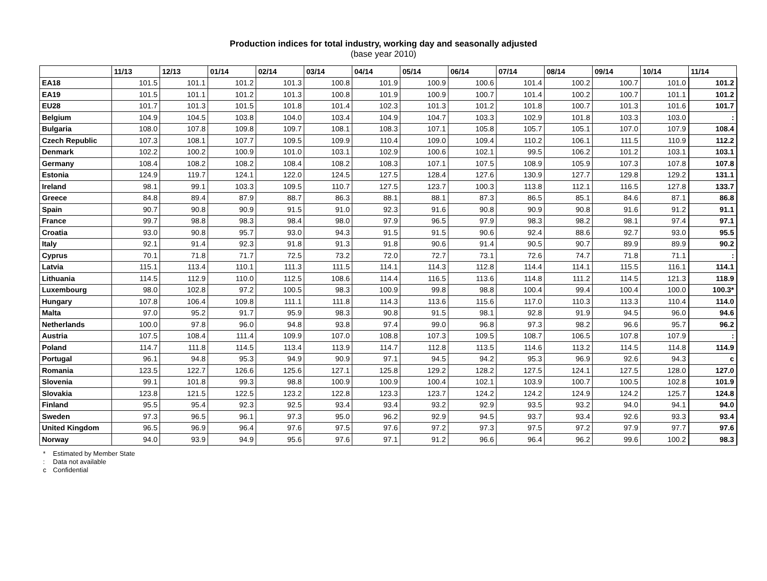Production indices for total industry, working day and seasonally adjusted
(base year 2010)
| | 11/13 | 12/13 | 01/14 | 02/14 | 03/14 | 04/14 | 05/14 | 06/14 | 07/14 | 08/14 | 09/14 | 10/14 | 11/14 |
| --- | --- | --- | --- | --- | --- | --- | --- | --- | --- | --- | --- | --- | --- |
| EA18 | 101.5 | 101.1 | 101.2 | 101.3 | 100.8 | 101.9 | 100.9 | 100.6 | 101.4 | 100.2 | 100.7 | 101.0 | 101.2 |
| EA19 | 101.5 | 101.1 | 101.2 | 101.3 | 100.8 | 101.9 | 100.9 | 100.7 | 101.4 | 100.2 | 100.7 | 101.1 | 101.2 |
| EU28 | 101.7 | 101.3 | 101.5 | 101.8 | 101.4 | 102.3 | 101.3 | 101.2 | 101.8 | 100.7 | 101.3 | 101.6 | 101.7 |
| Belgium | 104.9 | 104.5 | 103.8 | 104.0 | 103.4 | 104.9 | 104.7 | 103.3 | 102.9 | 101.8 | 103.3 | 103.0 | : |
| Bulgaria | 108.0 | 107.8 | 109.8 | 109.7 | 108.1 | 108.3 | 107.1 | 105.8 | 105.7 | 105.1 | 107.0 | 107.9 | 108.4 |
| Czech Republic | 107.3 | 108.1 | 107.7 | 109.5 | 109.9 | 110.4 | 109.0 | 109.4 | 110.2 | 106.1 | 111.5 | 110.9 | 112.2 |
| Denmark | 102.2 | 100.2 | 100.9 | 101.0 | 103.1 | 102.9 | 100.6 | 102.1 | 99.5 | 106.2 | 101.2 | 103.1 | 103.1 |
| Germany | 108.4 | 108.2 | 108.2 | 108.4 | 108.2 | 108.3 | 107.1 | 107.5 | 108.9 | 105.9 | 107.3 | 107.8 | 107.8 |
| Estonia | 124.9 | 119.7 | 124.1 | 122.0 | 124.5 | 127.5 | 128.4 | 127.6 | 130.9 | 127.7 | 129.8 | 129.2 | 131.1 |
| Ireland | 98.1 | 99.1 | 103.3 | 109.5 | 110.7 | 127.5 | 123.7 | 100.3 | 113.8 | 112.1 | 116.5 | 127.8 | 133.7 |
| Greece | 84.8 | 89.4 | 87.9 | 88.7 | 86.3 | 88.1 | 88.1 | 87.3 | 86.5 | 85.1 | 84.6 | 87.1 | 86.8 |
| Spain | 90.7 | 90.8 | 90.9 | 91.5 | 91.0 | 92.3 | 91.6 | 90.8 | 90.9 | 90.8 | 91.6 | 91.2 | 91.1 |
| France | 99.7 | 98.8 | 98.3 | 98.4 | 98.0 | 97.9 | 96.5 | 97.9 | 98.3 | 98.2 | 98.1 | 97.4 | 97.1 |
| Croatia | 93.0 | 90.8 | 95.7 | 93.0 | 94.3 | 91.5 | 91.5 | 90.6 | 92.4 | 88.6 | 92.7 | 93.0 | 95.5 |
| Italy | 92.1 | 91.4 | 92.3 | 91.8 | 91.3 | 91.8 | 90.6 | 91.4 | 90.5 | 90.7 | 89.9 | 89.9 | 90.2 |
| Cyprus | 70.1 | 71.8 | 71.7 | 72.5 | 73.2 | 72.0 | 72.7 | 73.1 | 72.6 | 74.7 | 71.8 | 71.1 | : |
| Latvia | 115.1 | 113.4 | 110.1 | 111.3 | 111.5 | 114.1 | 114.3 | 112.8 | 114.4 | 114.1 | 115.5 | 116.1 | 114.1 |
| Lithuania | 114.5 | 112.9 | 110.0 | 112.5 | 108.6 | 114.4 | 116.5 | 113.6 | 114.8 | 111.2 | 114.5 | 121.3 | 118.9 |
| Luxembourg | 98.0 | 102.8 | 97.2 | 100.5 | 98.3 | 100.9 | 99.8 | 98.8 | 100.4 | 99.4 | 100.4 | 100.0 | 100.3* |
| Hungary | 107.8 | 106.4 | 109.8 | 111.1 | 111.8 | 114.3 | 113.6 | 115.6 | 117.0 | 110.3 | 113.3 | 110.4 | 114.0 |
| Malta | 97.0 | 95.2 | 91.7 | 95.9 | 98.3 | 90.8 | 91.5 | 98.1 | 92.8 | 91.9 | 94.5 | 96.0 | 94.6 |
| Netherlands | 100.0 | 97.8 | 96.0 | 94.8 | 93.8 | 97.4 | 99.0 | 96.8 | 97.3 | 98.2 | 96.6 | 95.7 | 96.2 |
| Austria | 107.5 | 108.4 | 111.4 | 109.9 | 107.0 | 108.8 | 107.3 | 109.5 | 108.7 | 106.5 | 107.8 | 107.9 | : |
| Poland | 114.7 | 111.8 | 114.5 | 113.4 | 113.9 | 114.7 | 112.8 | 113.5 | 114.6 | 113.2 | 114.5 | 114.8 | 114.9 |
| Portugal | 96.1 | 94.8 | 95.3 | 94.9 | 90.9 | 97.1 | 94.5 | 94.2 | 95.3 | 96.9 | 92.6 | 94.3 | c |
| Romania | 123.5 | 122.7 | 126.6 | 125.6 | 127.1 | 125.8 | 129.2 | 128.2 | 127.5 | 124.1 | 127.5 | 128.0 | 127.0 |
| Slovenia | 99.1 | 101.8 | 99.3 | 98.8 | 100.9 | 100.9 | 100.4 | 102.1 | 103.9 | 100.7 | 100.5 | 102.8 | 101.9 |
| Slovakia | 123.8 | 121.5 | 122.5 | 123.2 | 122.8 | 123.3 | 123.7 | 124.2 | 124.2 | 124.9 | 124.2 | 125.7 | 124.8 |
| Finland | 95.5 | 95.4 | 92.3 | 92.5 | 93.4 | 93.4 | 93.2 | 92.9 | 93.5 | 93.2 | 94.0 | 94.1 | 94.0 |
| Sweden | 97.3 | 96.5 | 96.1 | 97.3 | 95.0 | 96.2 | 92.9 | 94.5 | 93.7 | 93.4 | 92.6 | 93.3 | 93.4 |
| United Kingdom | 96.5 | 96.9 | 96.4 | 97.6 | 97.5 | 97.6 | 97.2 | 97.3 | 97.5 | 97.2 | 97.9 | 97.7 | 97.6 |
| Norway | 94.0 | 93.9 | 94.9 | 95.6 | 97.6 | 97.1 | 91.2 | 96.6 | 96.4 | 96.2 | 99.6 | 100.2 | 98.3 |
* Estimated by Member State
: Data not available
c Confidential